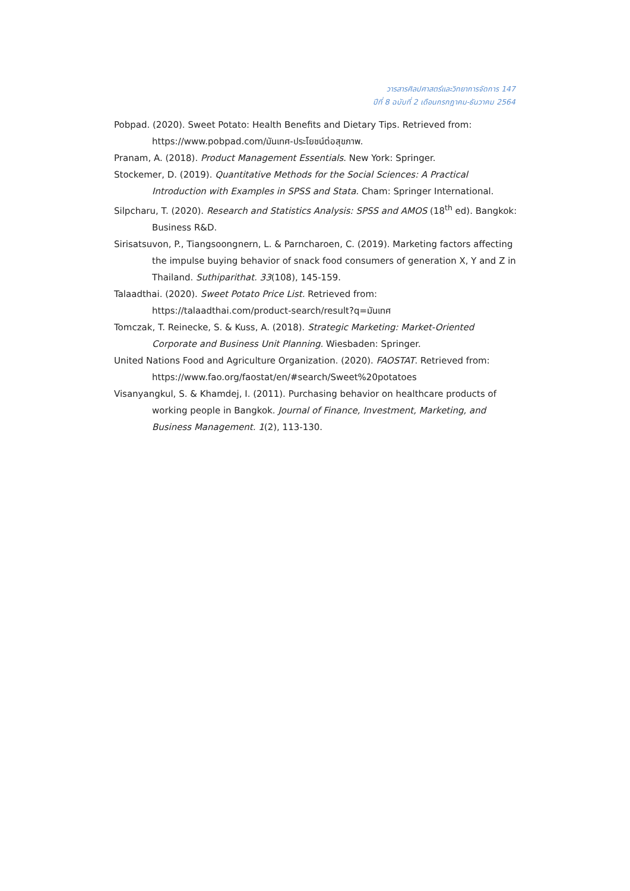วารสารศิลปศาสตร์และวิทยาการจัดการ 147
ปีที่ 8 ฉบับที่ 2 เดือนกรกฎาคม-ธันวาคม 2564
Pobpad. (2020). Sweet Potato: Health Benefits and Dietary Tips. Retrieved from: https://www.pobpad.com/มันเทศ-ประโยชน์ต่อสุขภาพ.
Pranam, A. (2018). Product Management Essentials. New York: Springer.
Stockemer, D. (2019). Quantitative Methods for the Social Sciences: A Practical Introduction with Examples in SPSS and Stata. Cham: Springer International.
Silpcharu, T. (2020). Research and Statistics Analysis: SPSS and AMOS (18<sup>th</sup> ed). Bangkok: Business R&D.
Sirisatsuvon, P., Tiangsoongnern, L. & Parncharoen, C. (2019). Marketing factors affecting the impulse buying behavior of snack food consumers of generation X, Y and Z in Thailand. Suthiparithat. 33(108), 145-159.
Talaadthai. (2020). Sweet Potato Price List. Retrieved from: https://talaadthai.com/product-search/result?q=มันเทศ
Tomczak, T. Reinecke, S. & Kuss, A. (2018). Strategic Marketing: Market-Oriented Corporate and Business Unit Planning. Wiesbaden: Springer.
United Nations Food and Agriculture Organization. (2020). FAOSTAT. Retrieved from: https://www.fao.org/faostat/en/#search/Sweet%20potatoes
Visanyangkul, S. & Khamdej, I. (2011). Purchasing behavior on healthcare products of working people in Bangkok. Journal of Finance, Investment, Marketing, and Business Management. 1(2), 113-130.